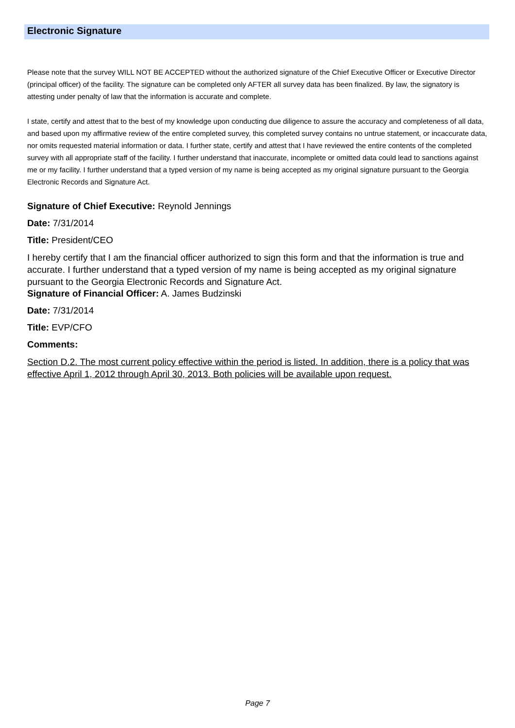Electronic Signature
Please note that the survey WILL NOT BE ACCEPTED without the authorized signature of the Chief Executive Officer or Executive Director (principal officer) of the facility. The signature can be completed only AFTER all survey data has been finalized. By law, the signatory is attesting under penalty of law that the information is accurate and complete.
I state, certify and attest that to the best of my knowledge upon conducting due diligence to assure the accuracy and completeness of all data, and based upon my affirmative review of the entire completed survey, this completed survey contains no untrue statement, or incaccurate data, nor omits requested material information or data. I further state, certify and attest that I have reviewed the entire contents of the completed survey with all appropriate staff of the facility. I further understand that inaccurate, incomplete or omitted data could lead to sanctions against me or my facility. I further understand that a typed version of my name is being accepted as my original signature pursuant to the Georgia Electronic Records and Signature Act.
Signature of Chief Executive: Reynold Jennings
Date: 7/31/2014
Title: President/CEO
I hereby certify that I am the financial officer authorized to sign this form and that the information is true and accurate. I further understand that a typed version of my name is being accepted as my original signature pursuant to the Georgia Electronic Records and Signature Act.
Signature of Financial Officer: A. James Budzinski
Date: 7/31/2014
Title: EVP/CFO
Comments:
Section D.2. The most current policy effective within the period is listed. In addition, there is a policy that was effective April 1, 2012 through April 30, 2013. Both policies will be available upon request.
Page 7